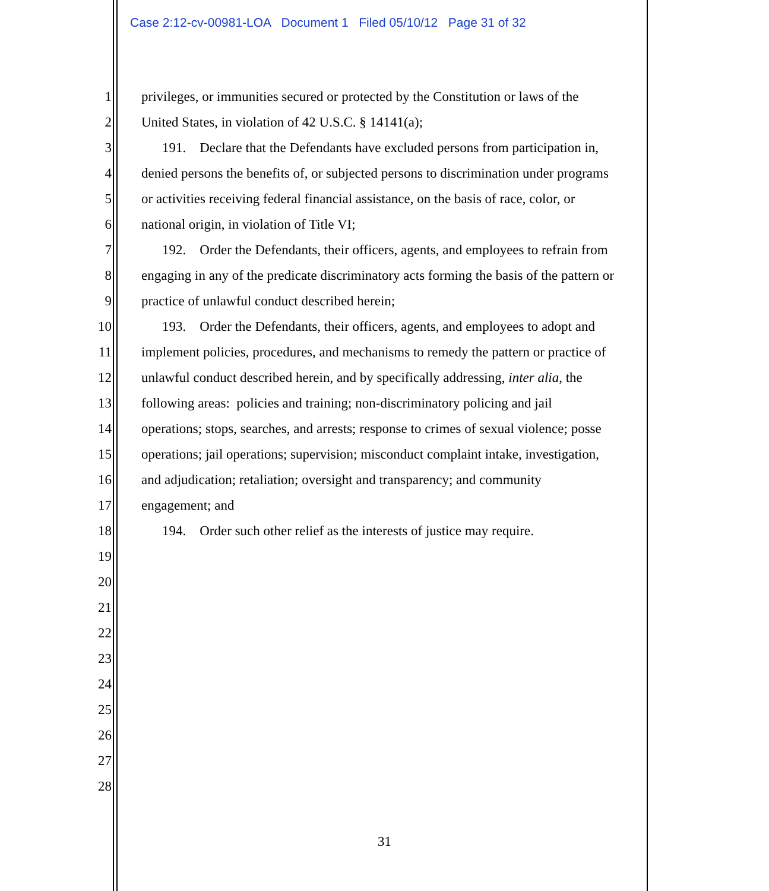Case 2:12-cv-00981-LOA Document 1 Filed 05/10/12 Page 31 of 32
1 privileges, or immunities secured or protected by the Constitution or laws of the
2 United States, in violation of 42 U.S.C. § 14141(a);
3 191. Declare that the Defendants have excluded persons from participation in,
4 denied persons the benefits of, or subjected persons to discrimination under programs
5 or activities receiving federal financial assistance, on the basis of race, color, or
6 national origin, in violation of Title VI;
7 192. Order the Defendants, their officers, agents, and employees to refrain from
8 engaging in any of the predicate discriminatory acts forming the basis of the pattern or
9 practice of unlawful conduct described herein;
10 193. Order the Defendants, their officers, agents, and employees to adopt and
11 implement policies, procedures, and mechanisms to remedy the pattern or practice of
12 unlawful conduct described herein, and by specifically addressing, inter alia, the
13 following areas: policies and training; non-discriminatory policing and jail
14 operations; stops, searches, and arrests; response to crimes of sexual violence; posse
15 operations; jail operations; supervision; misconduct complaint intake, investigation,
16 and adjudication; retaliation; oversight and transparency; and community
17 engagement; and
18 194. Order such other relief as the interests of justice may require.
19
20
21
22
23
24
25
26
27
28
31